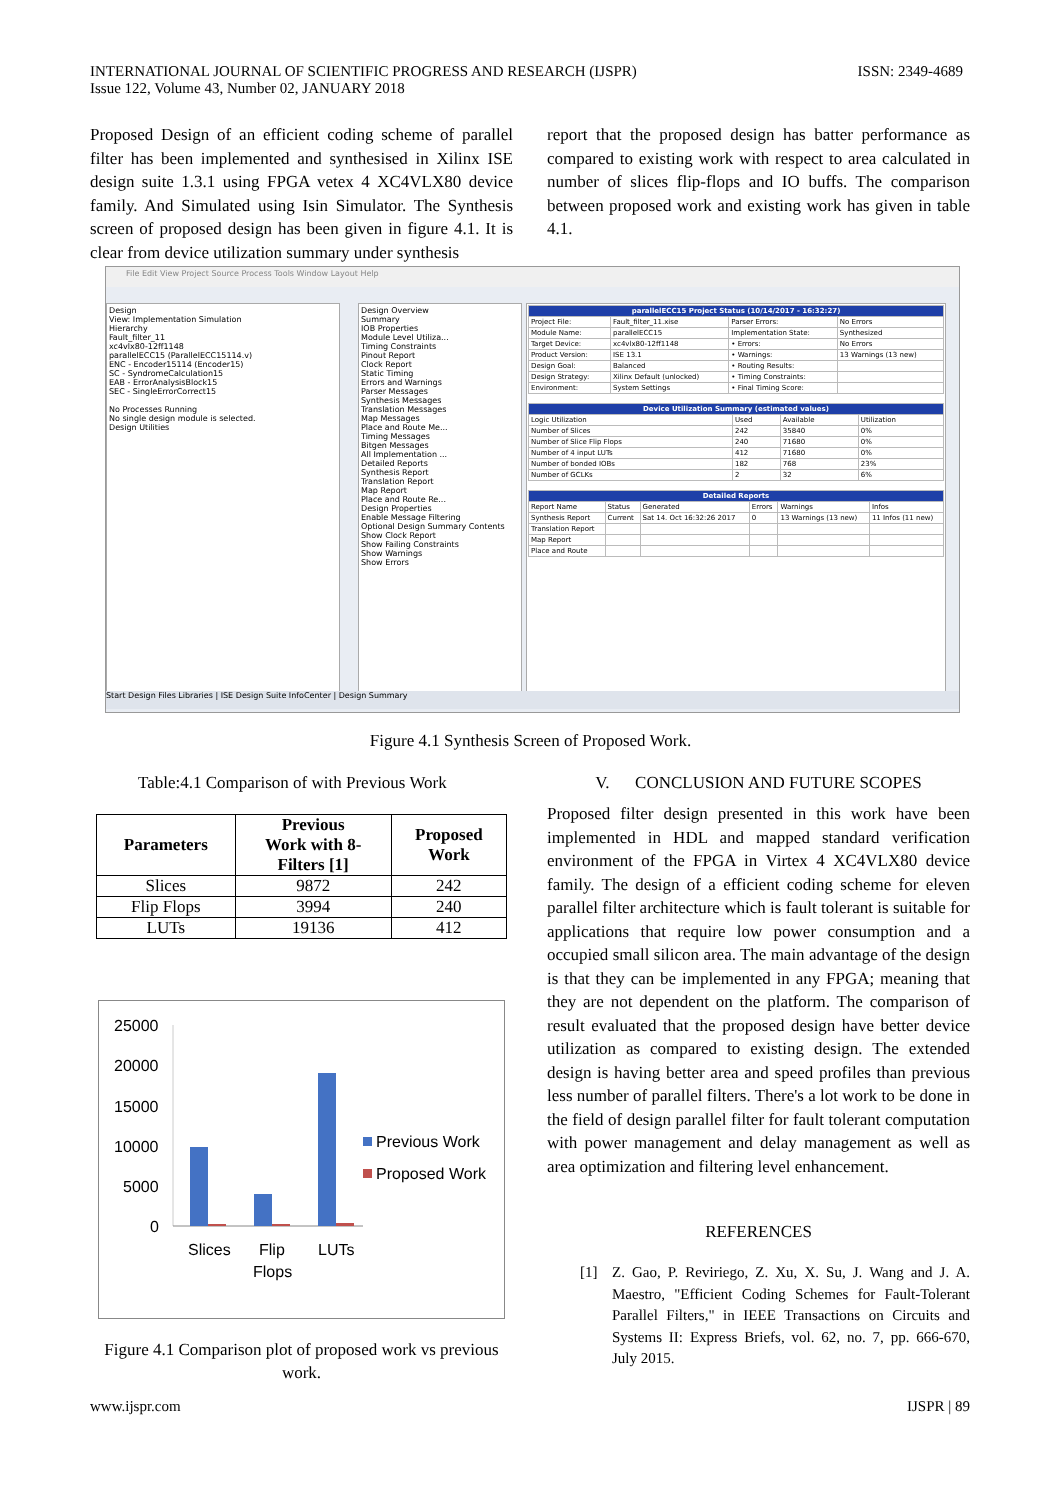INTERNATIONAL JOURNAL OF SCIENTIFIC PROGRESS AND RESEARCH (IJSPR)
Issue 122, Volume 43, Number 02, JANUARY 2018
ISSN: 2349-4689
Proposed Design of an efficient coding scheme of parallel filter has been implemented and synthesised in Xilinx ISE design suite 1.3.1 using FPGA vetex 4 XC4VLX80 device family. And Simulated using Isin Simulator. The Synthesis screen of proposed design has been given in figure 4.1. It is clear from device utilization summary under synthesis
report that the proposed design has batter performance as compared to existing work with respect to area calculated in number of slices flip-flops and IO buffs. The comparison between proposed work and existing work has given in table 4.1.
File Edit View Project Source Process Tools Window Layout Help
Design
View: Implementation Simulation
Hierarchy
Fault_filter_11
xc4vlx80-12ff1148
parallelECC15 (ParallelECC15114.v)
ENC - Encoder15114 (Encoder15)
SC - SyndromeCalculation15
EAB - ErrorAnalysisBlock15
SEC - SingleErrorCorrect15
No Processes Running
No single design module is selected.
Design Utilities
Design Overview
Summary
IOB Properties
Module Level Utiliza...
Timing Constraints
Pinout Report
Clock Report
Static Timing
Errors and Warnings
Parser Messages
Synthesis Messages
Translation Messages
Map Messages
Place and Route Me...
Timing Messages
Bitgen Messages
All Implementation ...
Detailed Reports
Synthesis Report
Translation Report
Map Report
Place and Route Re...
Design Properties
Enable Message Filtering
Optional Design Summary Contents
Show Clock Report
Show Failing Constraints
Show Warnings
Show Errors
| parallelECC15 Project Status (10/14/2017 - 16:32:27) | | | |
| Project File: | Fault_filter_11.xise | Parser Errors: | No Errors |
| Module Name: | parallelECC15 | Implementation State: | Synthesized |
| Target Device: | xc4vlx80-12ff1148 | • Errors: | No Errors |
| Product Version: | ISE 13.1 | • Warnings: | 13 Warnings (13 new) |
| Design Goal: | Balanced | • Routing Results: | |
| Design Strategy: | Xilinx Default (unlocked) | • Timing Constraints: | |
| Environment: | System Settings | • Final Timing Score: | |
| Device Utilization Summary (estimated values) | | | |
| Logic Utilization | Used | Available | Utilization |
| Number of Slices | 242 | 35840 | 0% |
| Number of Slice Flip Flops | 240 | 71680 | 0% |
| Number of 4 input LUTs | 412 | 71680 | 0% |
| Number of bonded IOBs | 182 | 768 | 23% |
| Number of GCLKs | 2 | 32 | 6% |
| Detailed Reports | | | | | |
| Report Name | Status | Generated | Errors | Warnings | Infos |
| Synthesis Report | Current | Sat 14. Oct 16:32:26 2017 | 0 | 13 Warnings (13 new) | 11 Infos (11 new) |
| Translation Report | | | | | |
| Map Report | | | | | |
| Place and Route | | | | | |
Start Design Files Libraries | ISE Design Suite InfoCenter | Design Summary
Figure 4.1 Synthesis Screen of Proposed Work.
Table:4.1 Comparison of with Previous Work
| Parameters | Previous Work with 8- Filters [1] | Proposed Work |
| --- | --- | --- |
| Slices | 9872 | 242 |
| Flip Flops | 3994 | 240 |
| LUTs | 19136 | 412 |
25000
20000
15000
10000
5000
0
Slices
Flip
Flops
LUTs
Previous Work
Proposed Work
Figure 4.1 Comparison plot of proposed work vs previous work.
V. CONCLUSION AND FUTURE SCOPES
Proposed filter design presented in this work have been implemented in HDL and mapped standard verification environment of the FPGA in Virtex 4 XC4VLX80 device family. The design of a efficient coding scheme for eleven parallel filter architecture which is fault tolerant is suitable for applications that require low power consumption and a occupied small silicon area. The main advantage of the design is that they can be implemented in any FPGA; meaning that they are not dependent on the platform. The comparison of result evaluated that the proposed design have better device utilization as compared to existing design. The extended design is having better area and speed profiles than previous less number of parallel filters. There's a lot work to be done in the field of design parallel filter for fault tolerant computation with power management and delay management as well as area optimization and filtering level enhancement.
REFERENCES
[1] Z. Gao, P. Reviriego, Z. Xu, X. Su, J. Wang and J. A. Maestro, "Efficient Coding Schemes for Fault-Tolerant Parallel Filters," in IEEE Transactions on Circuits and Systems II: Express Briefs, vol. 62, no. 7, pp. 666-670, July 2015.
www.ijspr.com IJSPR | 89